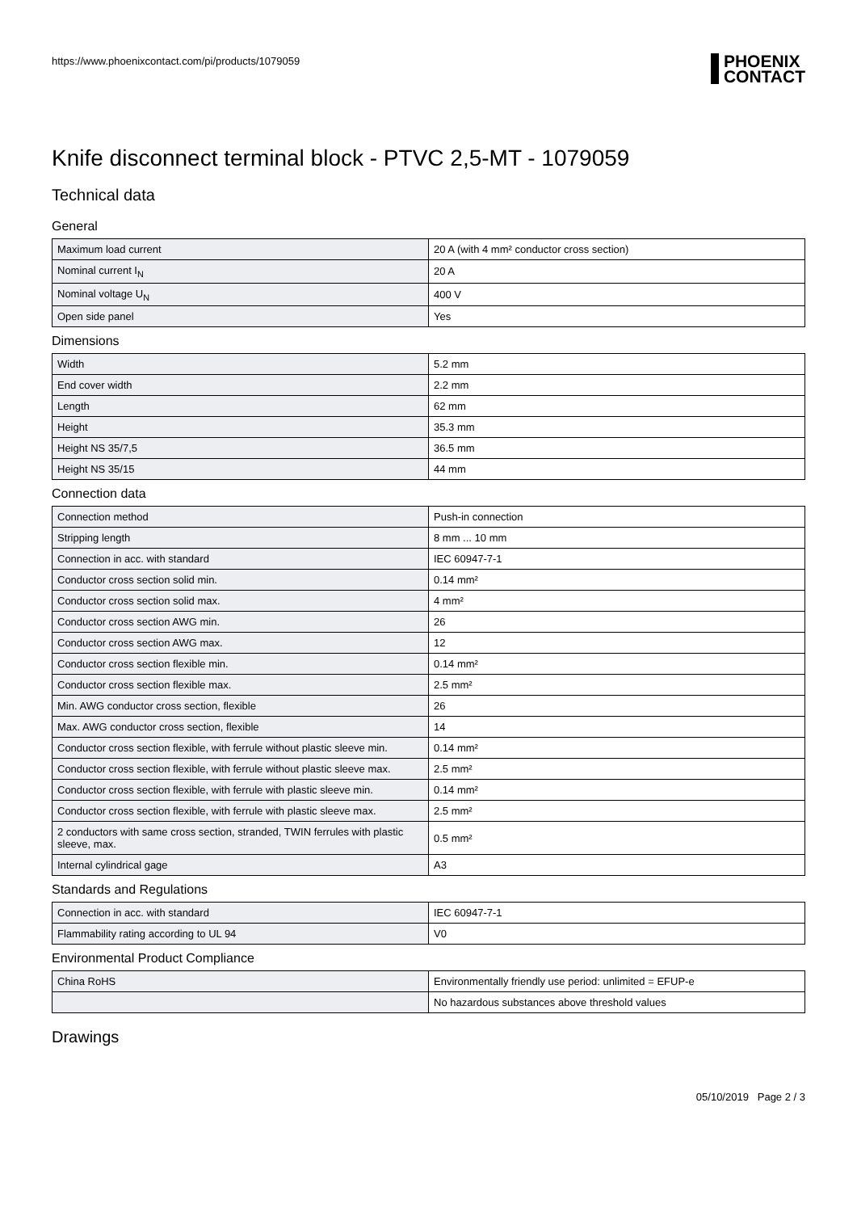https://www.phoenixcontact.com/pi/products/1079059
PHOENIX
CONTACT
Knife disconnect terminal block - PTVC 2,5-MT - 1079059
Technical data
General
| Maximum load current | 20 A (with 4 mm² conductor cross section) |
| Nominal current I<sub>N</sub> | 20 A |
| Nominal voltage U<sub>N</sub> | 400 V |
| Open side panel | Yes |
Dimensions
| Width | 5.2 mm |
| End cover width | 2.2 mm |
| Length | 62 mm |
| Height | 35.3 mm |
| Height NS 35/7,5 | 36.5 mm |
| Height NS 35/15 | 44 mm |
Connection data
| Connection method | Push-in connection |
| Stripping length | 8 mm ... 10 mm |
| Connection in acc. with standard | IEC 60947-7-1 |
| Conductor cross section solid min. | 0.14 mm² |
| Conductor cross section solid max. | 4 mm² |
| Conductor cross section AWG min. | 26 |
| Conductor cross section AWG max. | 12 |
| Conductor cross section flexible min. | 0.14 mm² |
| Conductor cross section flexible max. | 2.5 mm² |
| Min. AWG conductor cross section, flexible | 26 |
| Max. AWG conductor cross section, flexible | 14 |
| Conductor cross section flexible, with ferrule without plastic sleeve min. | 0.14 mm² |
| Conductor cross section flexible, with ferrule without plastic sleeve max. | 2.5 mm² |
| Conductor cross section flexible, with ferrule with plastic sleeve min. | 0.14 mm² |
| Conductor cross section flexible, with ferrule with plastic sleeve max. | 2.5 mm² |
| 2 conductors with same cross section, stranded, TWIN ferrules with plastic sleeve, max. | 0.5 mm² |
| Internal cylindrical gage | A3 |
Standards and Regulations
| Connection in acc. with standard | IEC 60947-7-1 |
| Flammability rating according to UL 94 | V0 |
Environmental Product Compliance
| China RoHS | Environmentally friendly use period: unlimited = EFUP-e |
| | No hazardous substances above threshold values |
Drawings
05/10/2019 Page 2 / 3